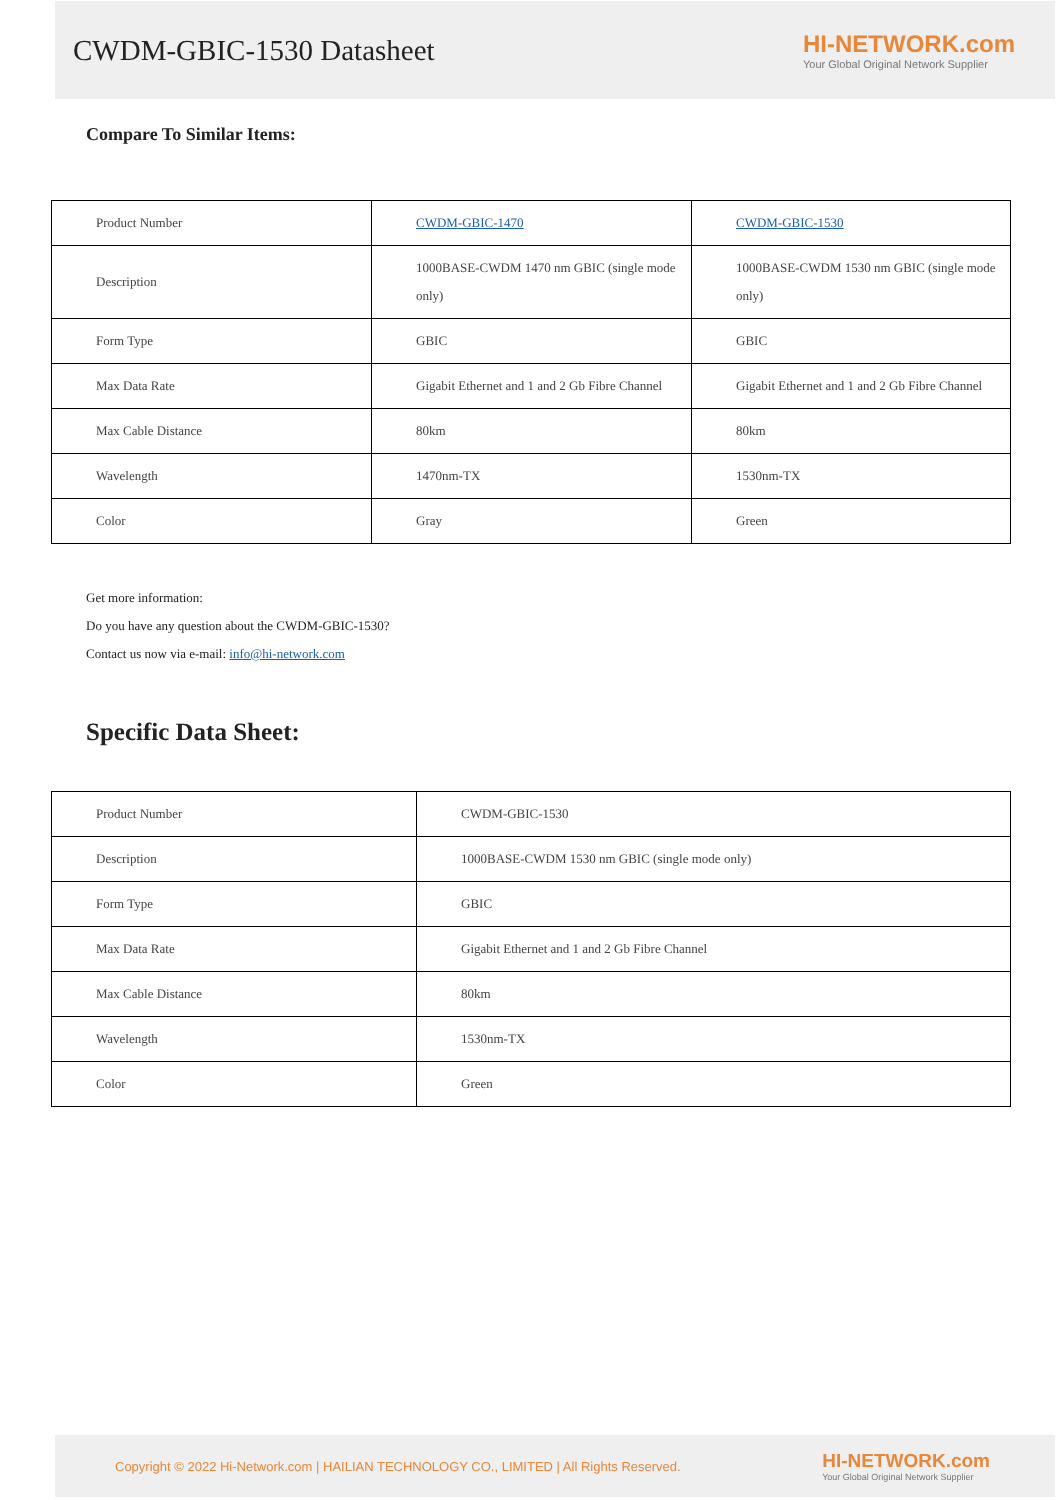CWDM-GBIC-1530 Datasheet
HI-NETWORK.com
Your Global Original Network Supplier
Compare To Similar Items:
| Product Number | CWDM-GBIC-1470 | CWDM-GBIC-1530 |
| Description | 1000BASE-CWDM 1470 nm GBIC (single mode only) | 1000BASE-CWDM 1530 nm GBIC (single mode only) |
| Form Type | GBIC | GBIC |
| Max Data Rate | Gigabit Ethernet and 1 and 2 Gb Fibre Channel | Gigabit Ethernet and 1 and 2 Gb Fibre Channel |
| Max Cable Distance | 80km | 80km |
| Wavelength | 1470nm-TX | 1530nm-TX |
| Color | Gray | Green |
Get more information:
Do you have any question about the CWDM-GBIC-1530?
Contact us now via e-mail: info@hi-network.com
Specific Data Sheet:
| Product Number | CWDM-GBIC-1530 |
| Description | 1000BASE-CWDM 1530 nm GBIC (single mode only) |
| Form Type | GBIC |
| Max Data Rate | Gigabit Ethernet and 1 and 2 Gb Fibre Channel |
| Max Cable Distance | 80km |
| Wavelength | 1530nm-TX |
| Color | Green |
Copyright © 2022 Hi-Network.com | HAILIAN TECHNOLOGY CO., LIMITED | All Rights Reserved.
HI-NETWORK.com
Your Global Original Network Supplier